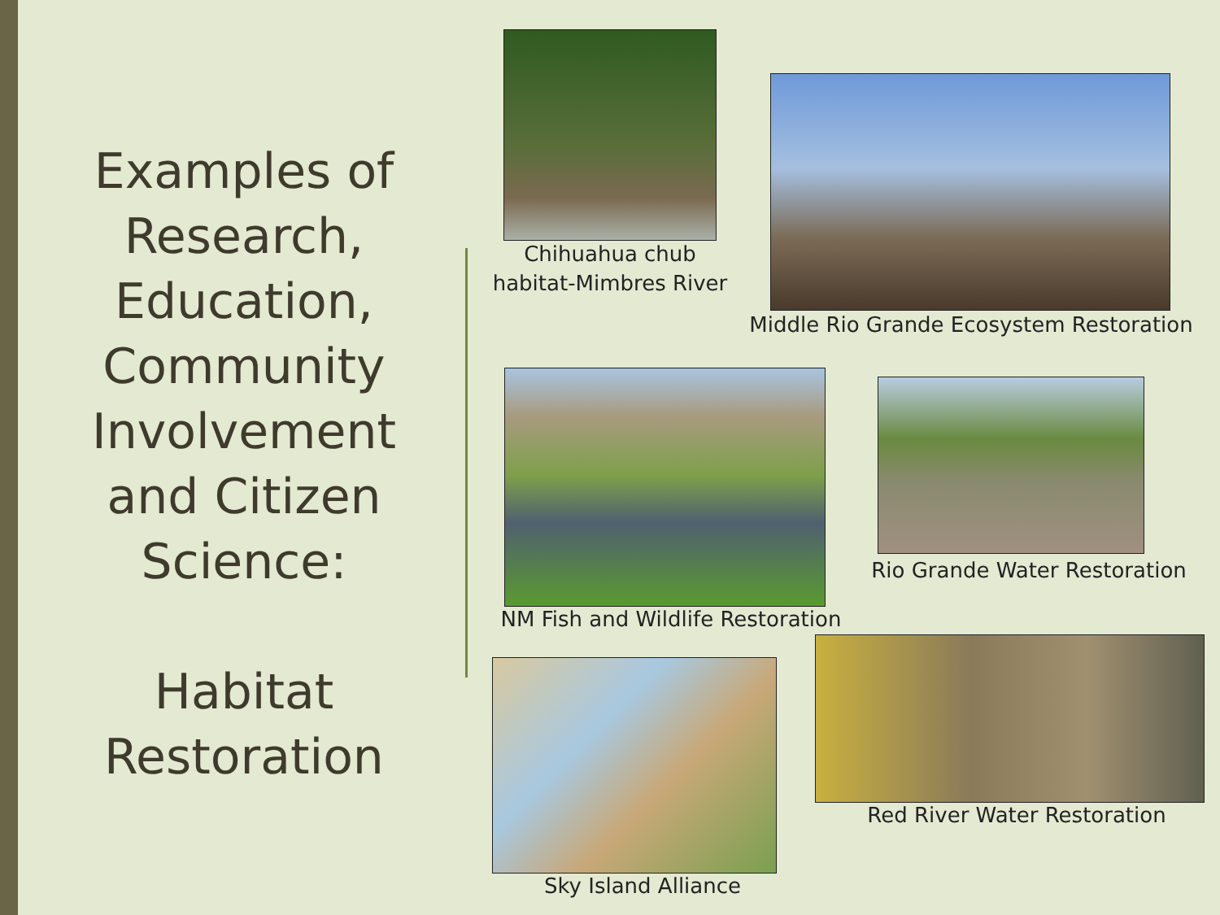Examples of Research, Education, Community Involvement and Citizen Science:
Habitat Restoration
Chihuahua chub habitat-Mimbres River
Middle Rio Grande Ecosystem Restoration
NM Fish and Wildlife Restoration
Rio Grande Water Restoration
Sky Island Alliance
Red River Water Restoration